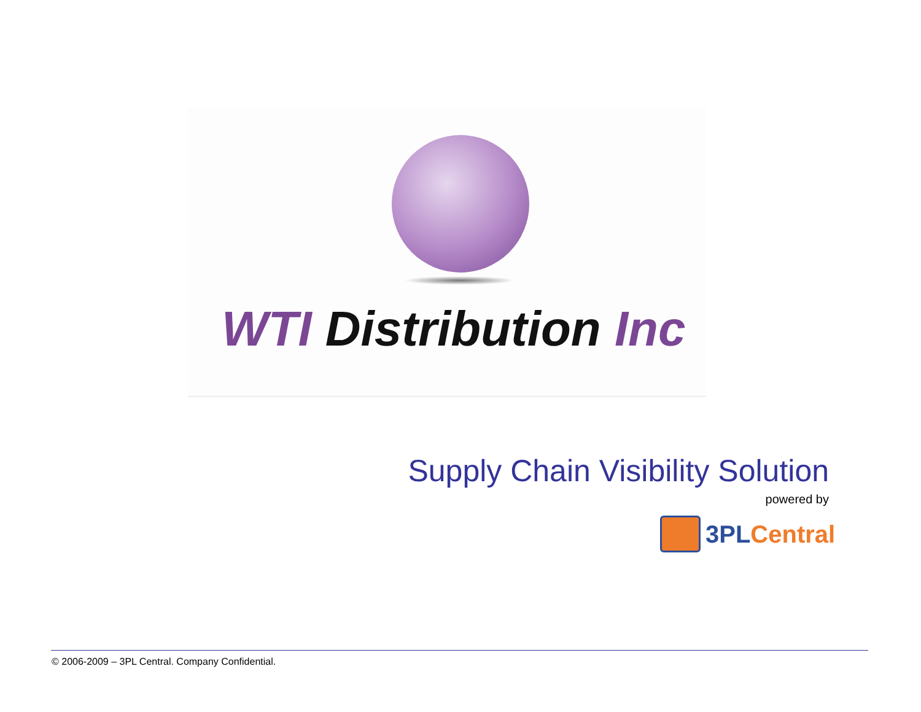WTI Distribution Inc
Supply Chain Visibility Solution
powered by
3PL Central
© 2006-2009 – 3PL Central. Company Confidential.